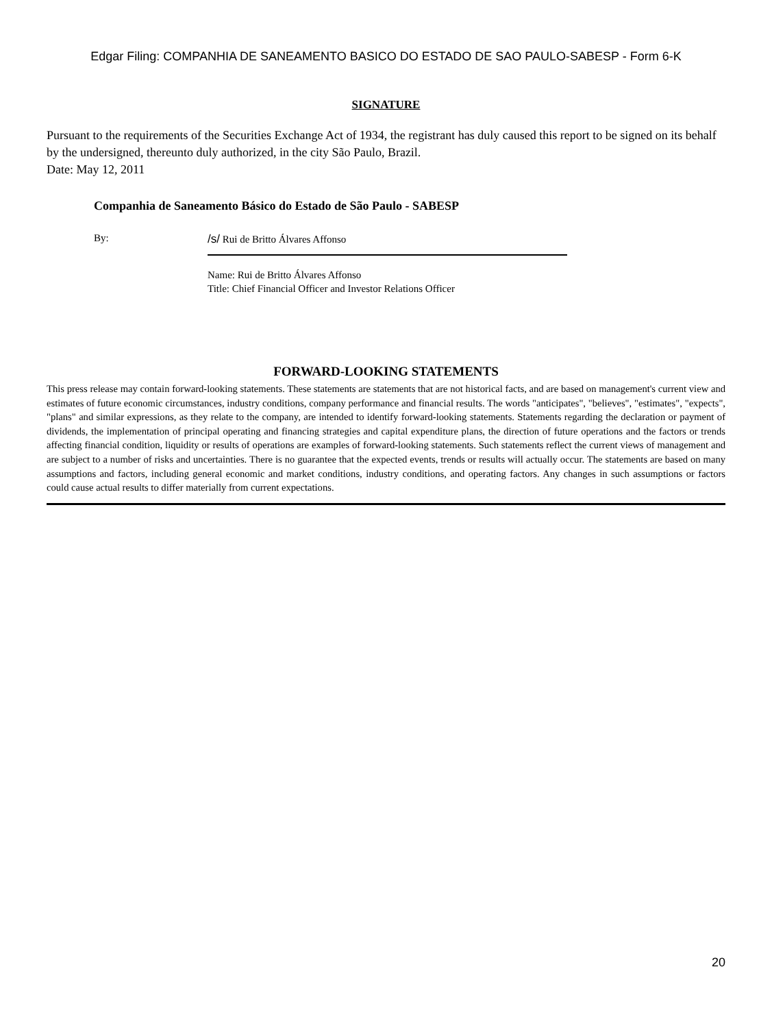Edgar Filing: COMPANHIA DE SANEAMENTO BASICO DO ESTADO DE SAO PAULO-SABESP - Form 6-K
SIGNATURE
Pursuant to the requirements of the Securities Exchange Act of 1934, the registrant has duly caused this report to be signed on its behalf by the undersigned, thereunto duly authorized, in the city São Paulo, Brazil.
Date: May 12, 2011
Companhia de Saneamento Básico do Estado de São Paulo - SABESP
By: /s/ Rui de Britto Álvares Affonso
Name: Rui de Britto Álvares Affonso
Title: Chief Financial Officer and Investor Relations Officer
FORWARD-LOOKING STATEMENTS
This press release may contain forward-looking statements. These statements are statements that are not historical facts, and are based on management's current view and estimates of future economic circumstances, industry conditions, company performance and financial results. The words "anticipates", "believes", "estimates", "expects", "plans" and similar expressions, as they relate to the company, are intended to identify forward-looking statements. Statements regarding the declaration or payment of dividends, the implementation of principal operating and financing strategies and capital expenditure plans, the direction of future operations and the factors or trends affecting financial condition, liquidity or results of operations are examples of forward-looking statements. Such statements reflect the current views of management and are subject to a number of risks and uncertainties. There is no guarantee that the expected events, trends or results will actually occur. The statements are based on many assumptions and factors, including general economic and market conditions, industry conditions, and operating factors. Any changes in such assumptions or factors could cause actual results to differ materially from current expectations.
20